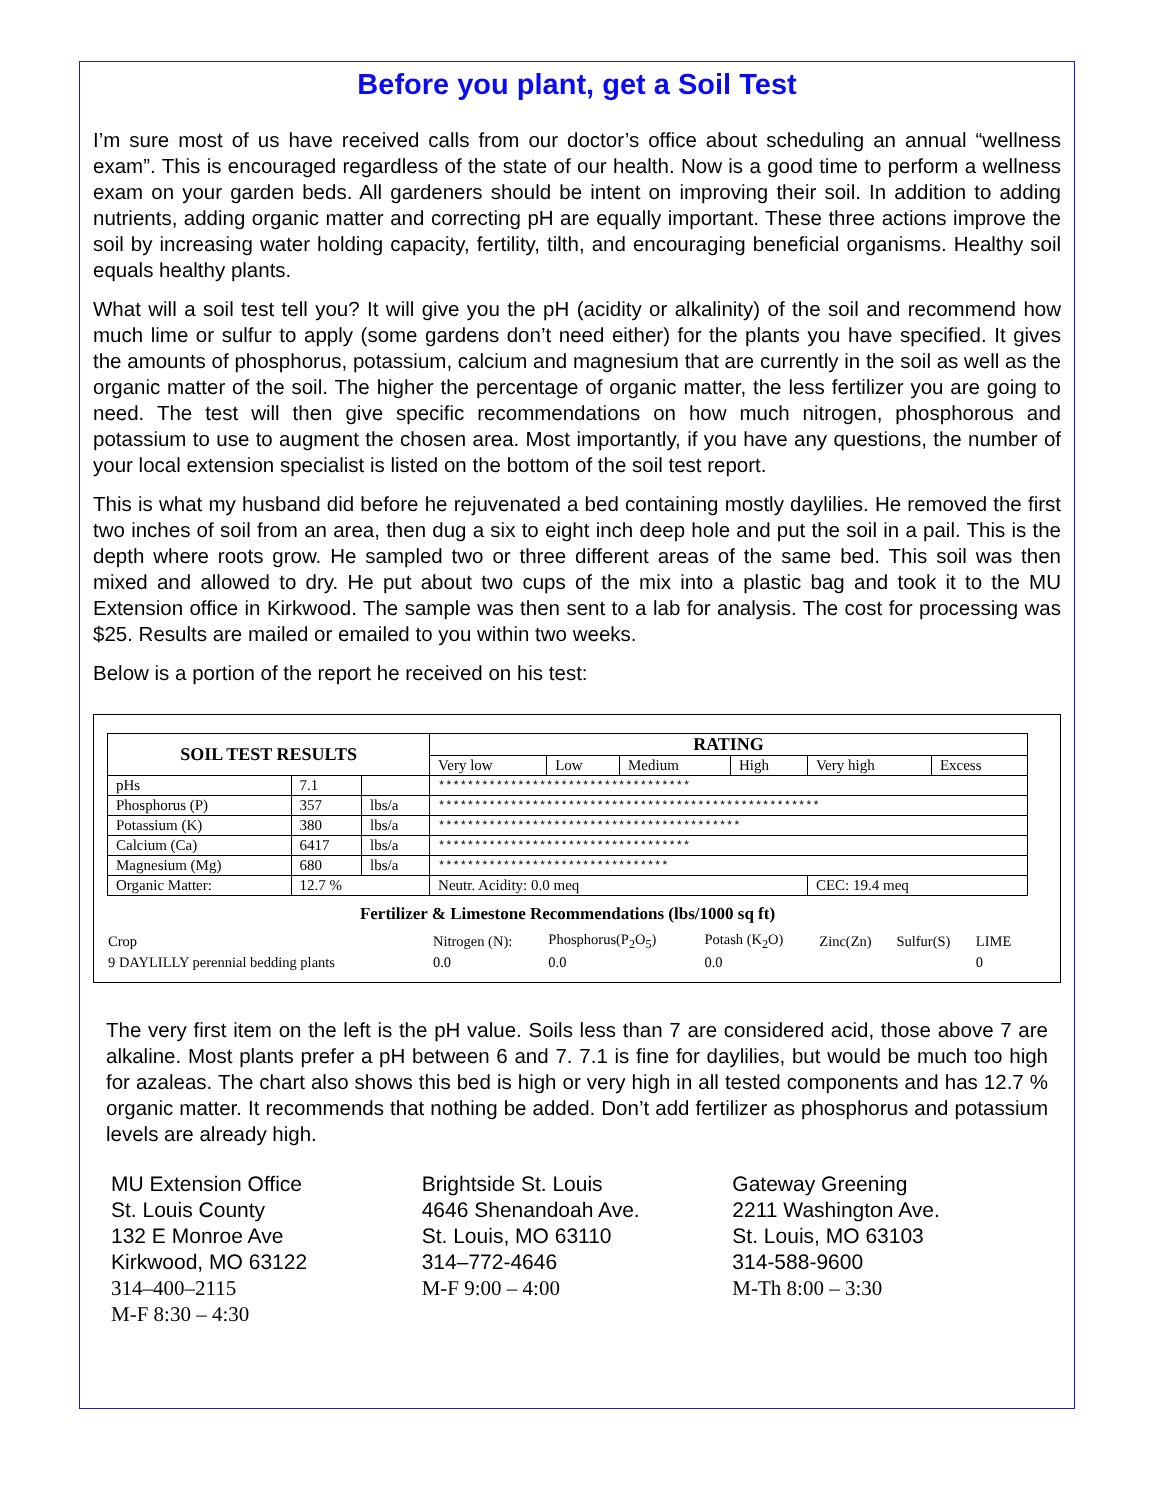Before you plant, get a Soil Test
I’m sure most of us have received calls from our doctor’s office about scheduling an annual “wellness exam”. This is encouraged regardless of the state of our health. Now is a good time to perform a wellness exam on your garden beds. All gardeners should be intent on improving their soil. In addition to adding nutrients, adding organic matter and correcting pH are equally important. These three actions improve the soil by increasing water holding capacity, fertility, tilth, and encouraging beneficial organisms. Healthy soil equals healthy plants.
What will a soil test tell you? It will give you the pH (acidity or alkalinity) of the soil and recommend how much lime or sulfur to apply (some gardens don’t need either) for the plants you have specified. It gives the amounts of phosphorus, potassium, calcium and magnesium that are currently in the soil as well as the organic matter of the soil. The higher the percentage of organic matter, the less fertilizer you are going to need. The test will then give specific recommendations on how much nitrogen, phosphorous and potassium to use to augment the chosen area. Most importantly, if you have any questions, the number of your local extension specialist is listed on the bottom of the soil test report.
This is what my husband did before he rejuvenated a bed containing mostly daylilies. He removed the first two inches of soil from an area, then dug a six to eight inch deep hole and put the soil in a pail. This is the depth where roots grow. He sampled two or three different areas of the same bed. This soil was then mixed and allowed to dry. He put about two cups of the mix into a plastic bag and took it to the MU Extension office in Kirkwood. The sample was then sent to a lab for analysis. The cost for processing was $25. Results are mailed or emailed to you within two weeks.
Below is a portion of the report he received on his test:
| SOIL TEST RESULTS | | | RATING | | | | | |
| --- | --- | --- | --- | --- | --- | --- | --- | --- |
| | | | Very low | Low | Medium | High | Very high | Excess |
| pHs | 7.1 | | *********************************** | | | | | |
| Phosphorus (P) | 357 | lbs/a | ***************************************************** | | | | | |
| Potassium (K) | 380 | lbs/a | ****************************************** | | | | | |
| Calcium (Ca) | 6417 | lbs/a | *********************************** | | | | | |
| Magnesium (Mg) | 680 | lbs/a | ******************************** | | | | | |
| Organic Matter: | 12.7 % | | Neutr. Acidity: 0.0 meq | | | | CEC: 19.4 meq | |
Fertilizer & Limestone Recommendations (lbs/1000 sq ft)
| Crop | Nitrogen (N): | Phosphorus(P<sub>2</sub>O<sub>5</sub>) | Potash (K<sub>2</sub>O) | Zinc(Zn) | Sulfur(S) | LIME |
| 9 DAYLILLY perennial bedding plants | 0.0 | 0.0 | 0.0 | | | 0 |
The very first item on the left is the pH value. Soils less than 7 are considered acid, those above 7 are alkaline. Most plants prefer a pH between 6 and 7. 7.1 is fine for daylilies, but would be much too high for azaleas. The chart also shows this bed is high or very high in all tested components and has 12.7 % organic matter. It recommends that nothing be added. Don’t add fertilizer as phosphorus and potassium levels are already high.
MU Extension Office
St. Louis County
132 E Monroe Ave
Kirkwood, MO 63122
314–400–2115
M-F 8:30 – 4:30
Brightside St. Louis
4646 Shenandoah Ave.
St. Louis, MO 63110
314–772-4646
M-F 9:00 – 4:00
Gateway Greening
2211 Washington Ave.
St. Louis, MO 63103
314-588-9600
M-Th 8:00 – 3:30